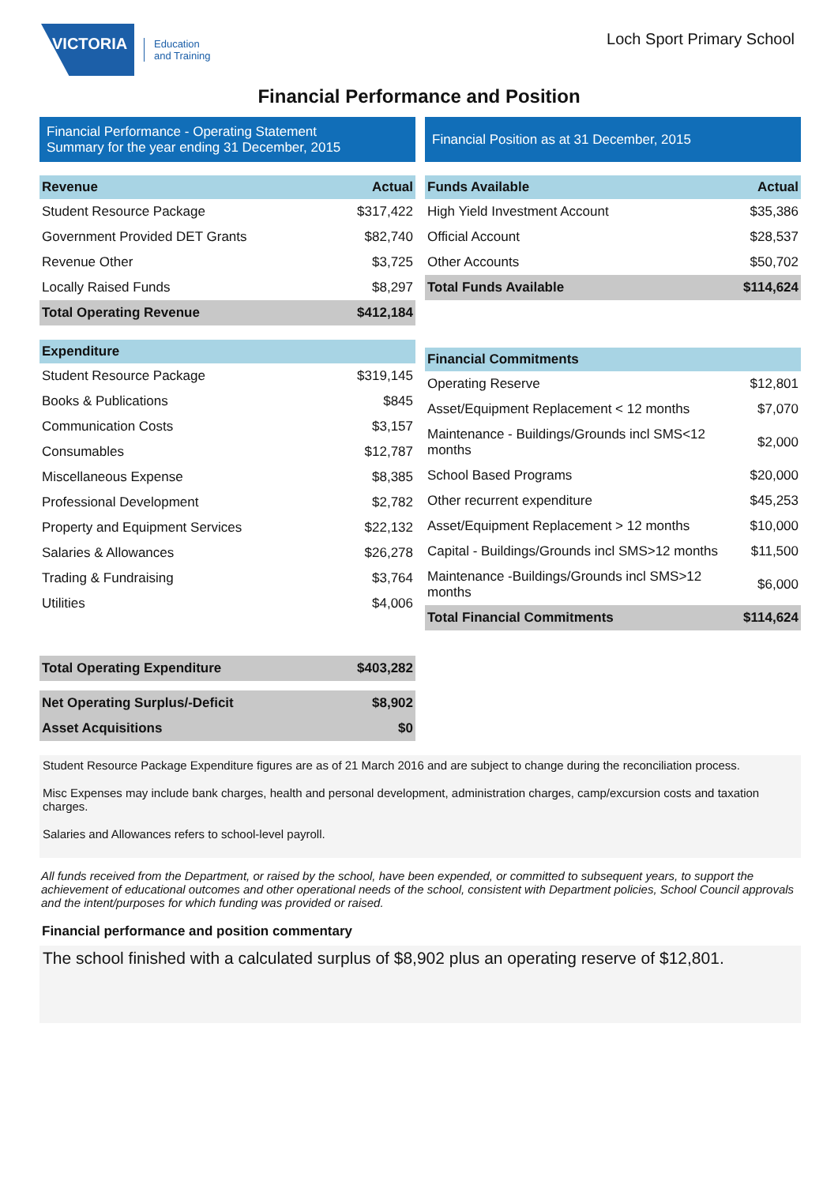VICTORIA
Education
and Training
Loch Sport Primary School
Financial Performance and Position
Financial Performance - Operating Statement
Summary for the year ending 31 December, 2015
| Revenue | Actual |
| --- | --- |
| Student Resource Package | $317,422 |
| Government Provided DET Grants | $82,740 |
| Revenue Other | $3,725 |
| Locally Raised Funds | $8,297 |
| Total Operating Revenue | $412,184 |
| Expenditure | |
| --- | --- |
| Student Resource Package | $319,145 |
| Books & Publications | $845 |
| Communication Costs | $3,157 |
| Consumables | $12,787 |
| Miscellaneous Expense | $8,385 |
| Professional Development | $2,782 |
| Property and Equipment Services | $22,132 |
| Salaries & Allowances | $26,278 |
| Trading & Fundraising | $3,764 |
| Utilities | $4,006 |
| Total Operating Expenditure | $403,282 |
| Net Operating Surplus/-Deficit | $8,902 |
| Asset Acquisitions | $0 |
Financial Position as at 31 December, 2015
| Funds Available | Actual |
| --- | --- |
| High Yield Investment Account | $35,386 |
| Official Account | $28,537 |
| Other Accounts | $50,702 |
| Total Funds Available | $114,624 |
| Financial Commitments | |
| --- | --- |
| Operating Reserve | $12,801 |
| Asset/Equipment Replacement < 12 months | $7,070 |
| Maintenance - Buildings/Grounds incl SMS<12 months | $2,000 |
| School Based Programs | $20,000 |
| Other recurrent expenditure | $45,253 |
| Asset/Equipment Replacement > 12 months | $10,000 |
| Capital - Buildings/Grounds incl SMS>12 months | $11,500 |
| Maintenance -Buildings/Grounds incl SMS>12 months | $6,000 |
| Total Financial Commitments | $114,624 |
Student Resource Package Expenditure figures are as of 21 March 2016 and are subject to change during the reconciliation process.
Misc Expenses may include bank charges, health and personal development, administration charges, camp/excursion costs and taxation charges.
Salaries and Allowances refers to school-level payroll.
All funds received from the Department, or raised by the school, have been expended, or committed to subsequent years, to support the achievement of educational outcomes and other operational needs of the school, consistent with Department policies, School Council approvals and the intent/purposes for which funding was provided or raised.
Financial performance and position commentary
The school finished with a calculated surplus of $8,902 plus an operating reserve of $12,801.